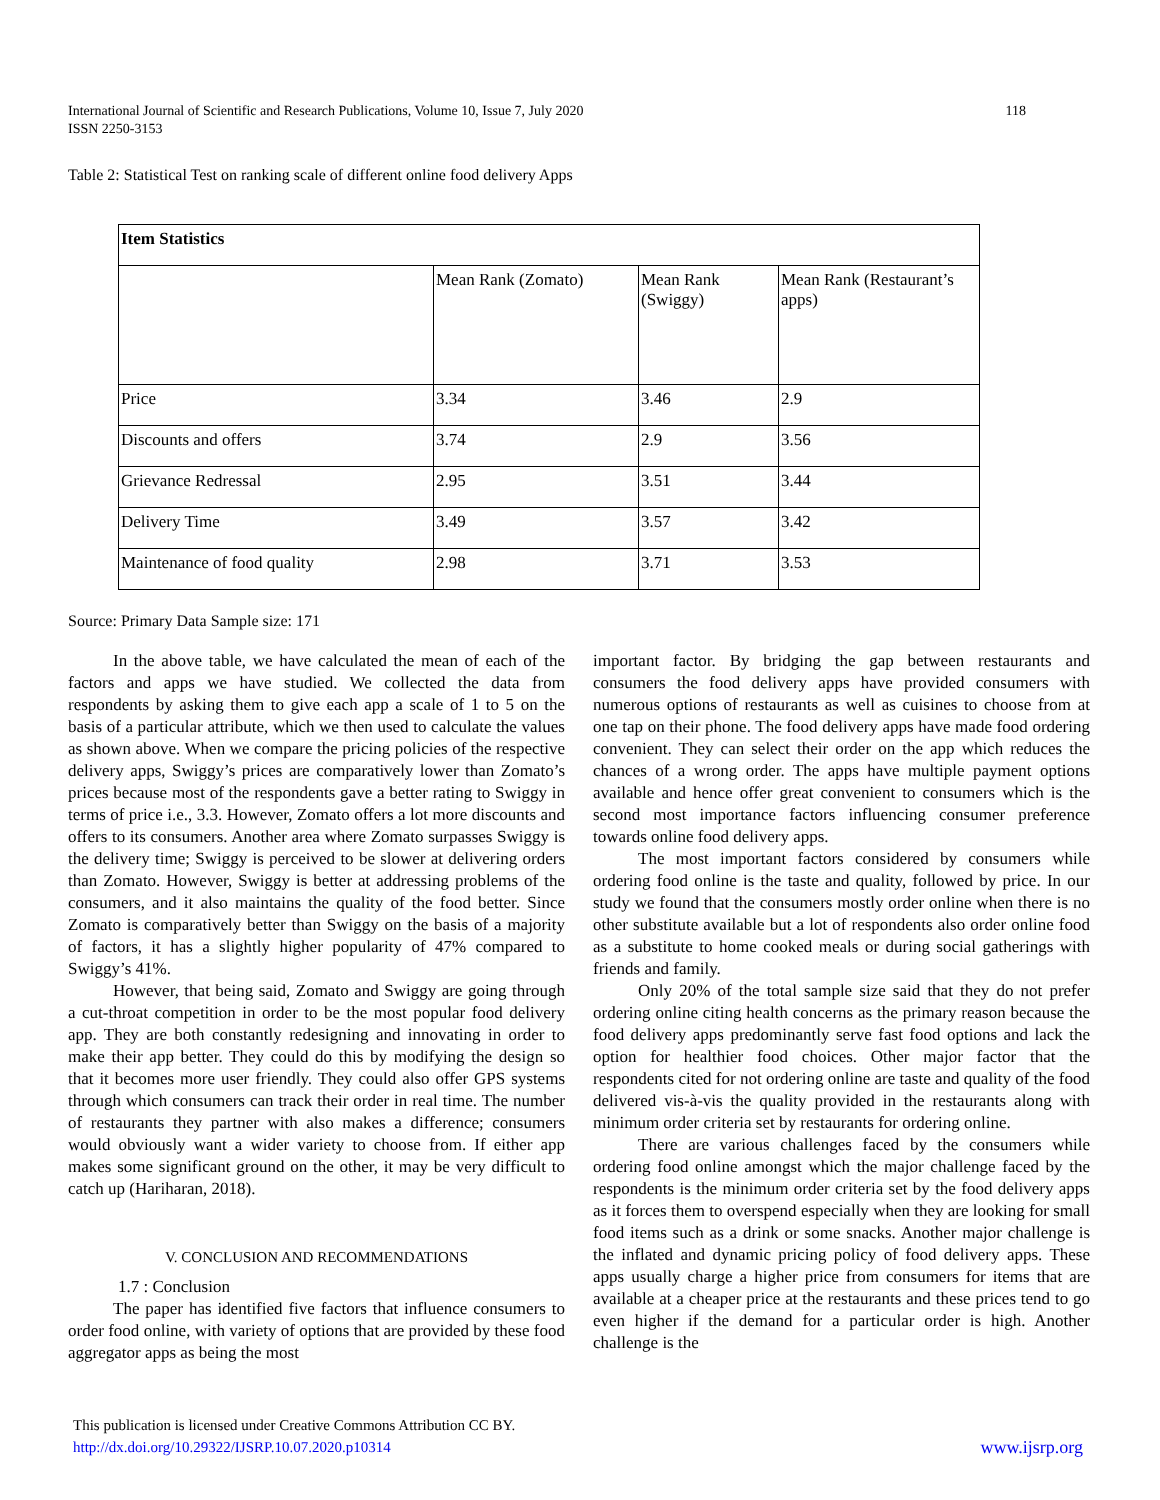International Journal of Scientific and Research Publications, Volume 10, Issue 7, July 2020
ISSN 2250-3153 118
Table 2: Statistical Test on ranking scale of different online food delivery Apps
| Item Statistics | | | |
| | Mean Rank (Zomato) | Mean Rank (Swiggy) | Mean Rank (Restaurant’s apps) |
| Price | 3.34 | 3.46 | 2.9 |
| Discounts and offers | 3.74 | 2.9 | 3.56 |
| Grievance Redressal | 2.95 | 3.51 | 3.44 |
| Delivery Time | 3.49 | 3.57 | 3.42 |
| Maintenance of food quality | 2.98 | 3.71 | 3.53 |
Source: Primary Data Sample size: 171
In the above table, we have calculated the mean of each of the factors and apps we have studied. We collected the data from respondents by asking them to give each app a scale of 1 to 5 on the basis of a particular attribute, which we then used to calculate the values as shown above. When we compare the pricing policies of the respective delivery apps, Swiggy’s prices are comparatively lower than Zomato’s prices because most of the respondents gave a better rating to Swiggy in terms of price i.e., 3.3. However, Zomato offers a lot more discounts and offers to its consumers. Another area where Zomato surpasses Swiggy is the delivery time; Swiggy is perceived to be slower at delivering orders than Zomato. However, Swiggy is better at addressing problems of the consumers, and it also maintains the quality of the food better. Since Zomato is comparatively better than Swiggy on the basis of a majority of factors, it has a slightly higher popularity of 47% compared to Swiggy’s 41%.
However, that being said, Zomato and Swiggy are going through a cut-throat competition in order to be the most popular food delivery app. They are both constantly redesigning and innovating in order to make their app better. They could do this by modifying the design so that it becomes more user friendly. They could also offer GPS systems through which consumers can track their order in real time. The number of restaurants they partner with also makes a difference; consumers would obviously want a wider variety to choose from. If either app makes some significant ground on the other, it may be very difficult to catch up (Hariharan, 2018).
V. CONCLUSION AND RECOMMENDATIONS
1.7 : Conclusion
The paper has identified five factors that influence consumers to order food online, with variety of options that are provided by these food aggregator apps as being the most
important factor. By bridging the gap between restaurants and consumers the food delivery apps have provided consumers with numerous options of restaurants as well as cuisines to choose from at one tap on their phone. The food delivery apps have made food ordering convenient. They can select their order on the app which reduces the chances of a wrong order. The apps have multiple payment options available and hence offer great convenient to consumers which is the second most importance factors influencing consumer preference towards online food delivery apps.
The most important factors considered by consumers while ordering food online is the taste and quality, followed by price. In our study we found that the consumers mostly order online when there is no other substitute available but a lot of respondents also order online food as a substitute to home cooked meals or during social gatherings with friends and family.
Only 20% of the total sample size said that they do not prefer ordering online citing health concerns as the primary reason because the food delivery apps predominantly serve fast food options and lack the option for healthier food choices. Other major factor that the respondents cited for not ordering online are taste and quality of the food delivered vis-à-vis the quality provided in the restaurants along with minimum order criteria set by restaurants for ordering online.
There are various challenges faced by the consumers while ordering food online amongst which the major challenge faced by the respondents is the minimum order criteria set by the food delivery apps as it forces them to overspend especially when they are looking for small food items such as a drink or some snacks. Another major challenge is the inflated and dynamic pricing policy of food delivery apps. These apps usually charge a higher price from consumers for items that are available at a cheaper price at the restaurants and these prices tend to go even higher if the demand for a particular order is high. Another challenge is the
This publication is licensed under Creative Commons Attribution CC BY.
http://dx.doi.org/10.29322/IJSRP.10.07.2020.p10314 www.ijsrp.org